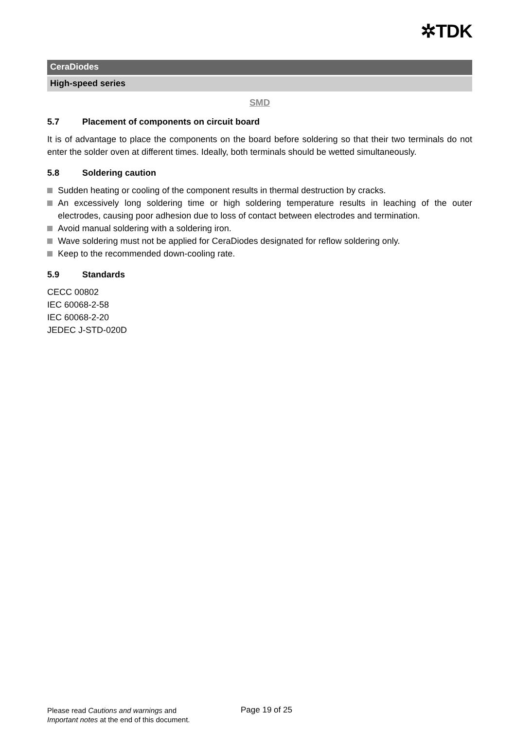✲TDK
CeraDiodes
High-speed series
SMD
5.7 Placement of components on circuit board
It is of advantage to place the components on the board before soldering so that their two termi­nals do not enter the solder oven at different times. Ideally, both terminals should be wetted si­multaneously.
5.8 Soldering caution
Sudden heating or cooling of the component results in thermal destruction by cracks.
An excessively long soldering time or high soldering temperature results in leaching of the out­er electrodes, causing poor adhesion due to loss of contact between electrodes and termina­tion.
Avoid manual soldering with a soldering iron.
Wave soldering must not be applied for CeraDiodes designated for reflow soldering only.
Keep to the recommended down-cooling rate.
5.9 Standards
CECC 00802
IEC 60068-2-58
IEC 60068-2-20
JEDEC J-STD-020D
Please read Cautions and warnings and
Important notes at the end of this document.
Page 19 of 25